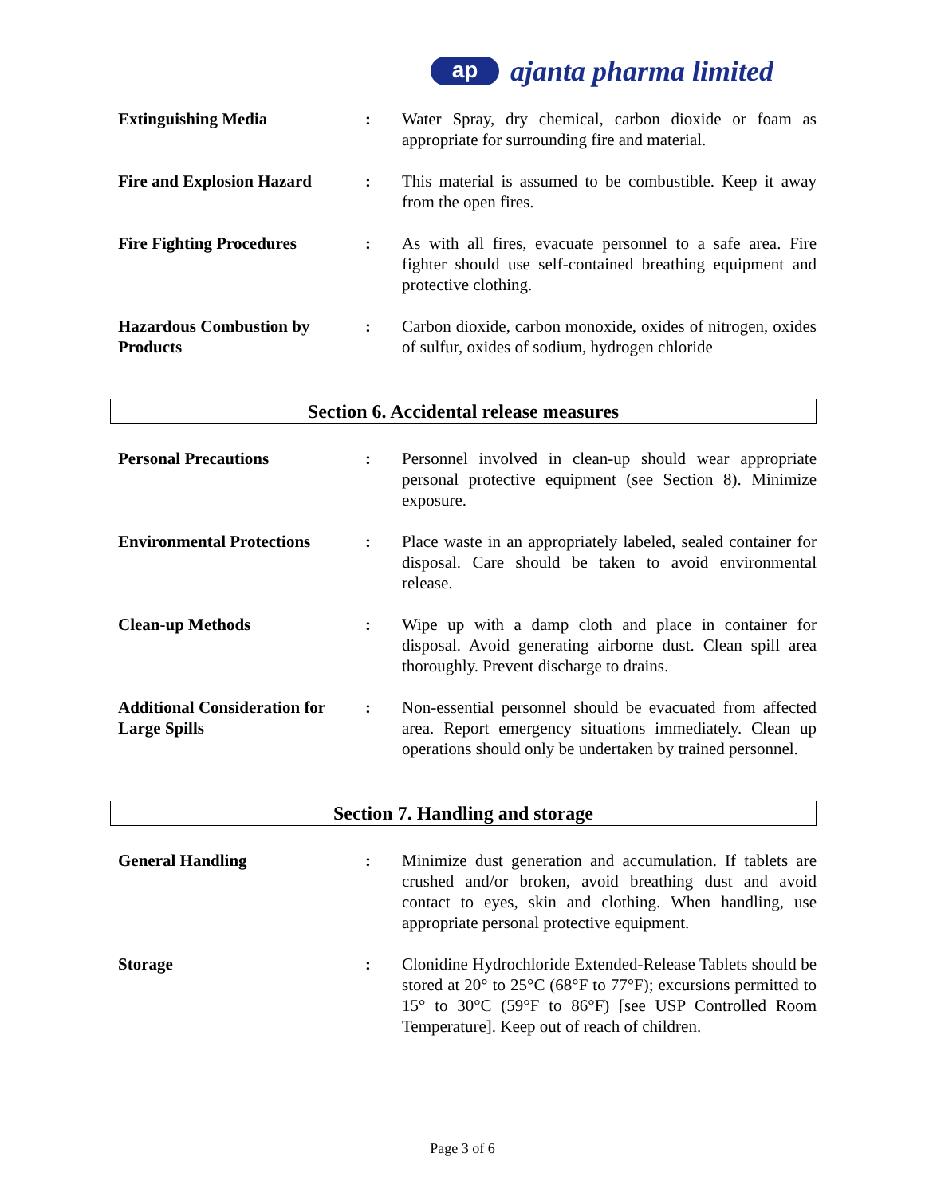ap
ajanta pharma limited
Extinguishing Media : Water Spray, dry chemical, carbon dioxide or foam as appropriate for surrounding fire and material.
Fire and Explosion Hazard
: This material is assumed to be combustible. Keep it away from the open fires.
Fire Fighting Procedures : As with all fires, evacuate personnel to a safe area. Fire fighter should use self-contained breathing equipment and protective clothing.
Hazardous Combustion by Products
: Carbon dioxide, carbon monoxide, oxides of nitrogen, oxides of sulfur, oxides of sodium, hydrogen chloride
Section 6. Accidental release measures
Personal Precautions : Personnel involved in clean-up should wear appropriate personal protective equipment (see Section 8). Minimize exposure.
Environmental Protections
: Place waste in an appropriately labeled, sealed container for disposal. Care should be taken to avoid environmental release.
Clean-up Methods : Wipe up with a damp cloth and place in container for disposal. Avoid generating airborne dust. Clean spill area thoroughly. Prevent discharge to drains.
Additional Consideration for Large Spills
: Non-essential personnel should be evacuated from affected area. Report emergency situations immediately. Clean up operations should only be undertaken by trained personnel.
Section 7. Handling and storage
General Handling : Minimize dust generation and accumulation. If tablets are crushed and/or broken, avoid breathing dust and avoid contact to eyes, skin and clothing. When handling, use appropriate personal protective equipment.
Storage : Clonidine Hydrochloride Extended-Release Tablets should be stored at 20° to 25°C (68°F to 77°F); excursions permitted to 15° to 30°C (59°F to 86°F) [see USP Controlled Room Temperature]. Keep out of reach of children.
Page 3 of 6